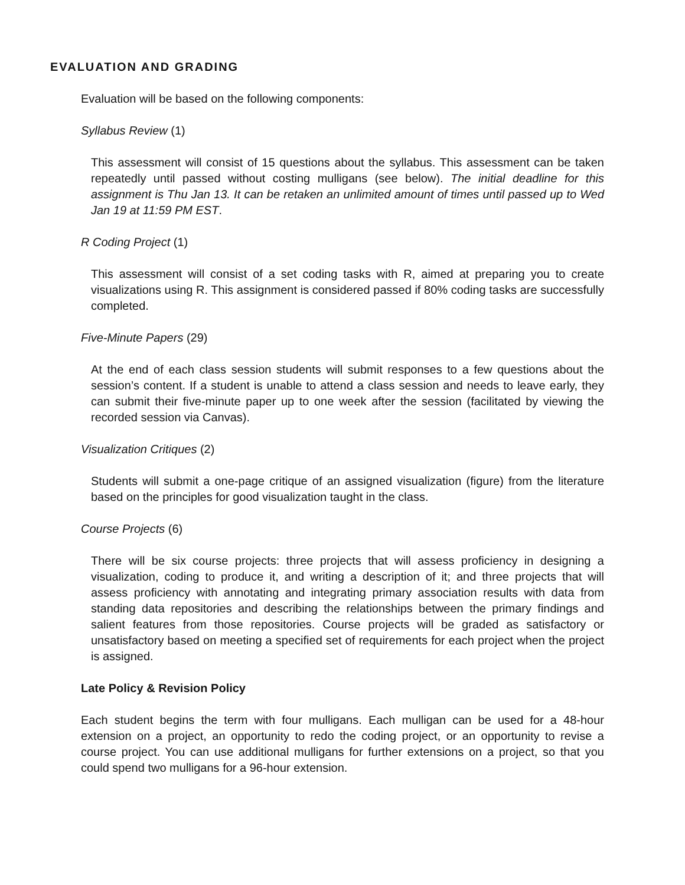EVALUATION AND GRADING
Evaluation will be based on the following components:
Syllabus Review (1)
This assessment will consist of 15 questions about the syllabus. This assessment can be taken repeatedly until passed without costing mulligans (see below). The initial deadline for this assignment is Thu Jan 13. It can be retaken an unlimited amount of times until passed up to Wed Jan 19 at 11:59 PM EST.
R Coding Project (1)
This assessment will consist of a set coding tasks with R, aimed at preparing you to create visualizations using R. This assignment is considered passed if 80% coding tasks are successfully completed.
Five-Minute Papers (29)
At the end of each class session students will submit responses to a few questions about the session’s content. If a student is unable to attend a class session and needs to leave early, they can submit their five-minute paper up to one week after the session (facilitated by viewing the recorded session via Canvas).
Visualization Critiques (2)
Students will submit a one-page critique of an assigned visualization (figure) from the literature based on the principles for good visualization taught in the class.
Course Projects (6)
There will be six course projects: three projects that will assess proficiency in designing a visualization, coding to produce it, and writing a description of it; and three projects that will assess proficiency with annotating and integrating primary association results with data from standing data repositories and describing the relationships between the primary findings and salient features from those repositories. Course projects will be graded as satisfactory or unsatisfactory based on meeting a specified set of requirements for each project when the project is assigned.
Late Policy & Revision Policy
Each student begins the term with four mulligans. Each mulligan can be used for a 48-hour extension on a project, an opportunity to redo the coding project, or an opportunity to revise a course project. You can use additional mulligans for further extensions on a project, so that you could spend two mulligans for a 96-hour extension.